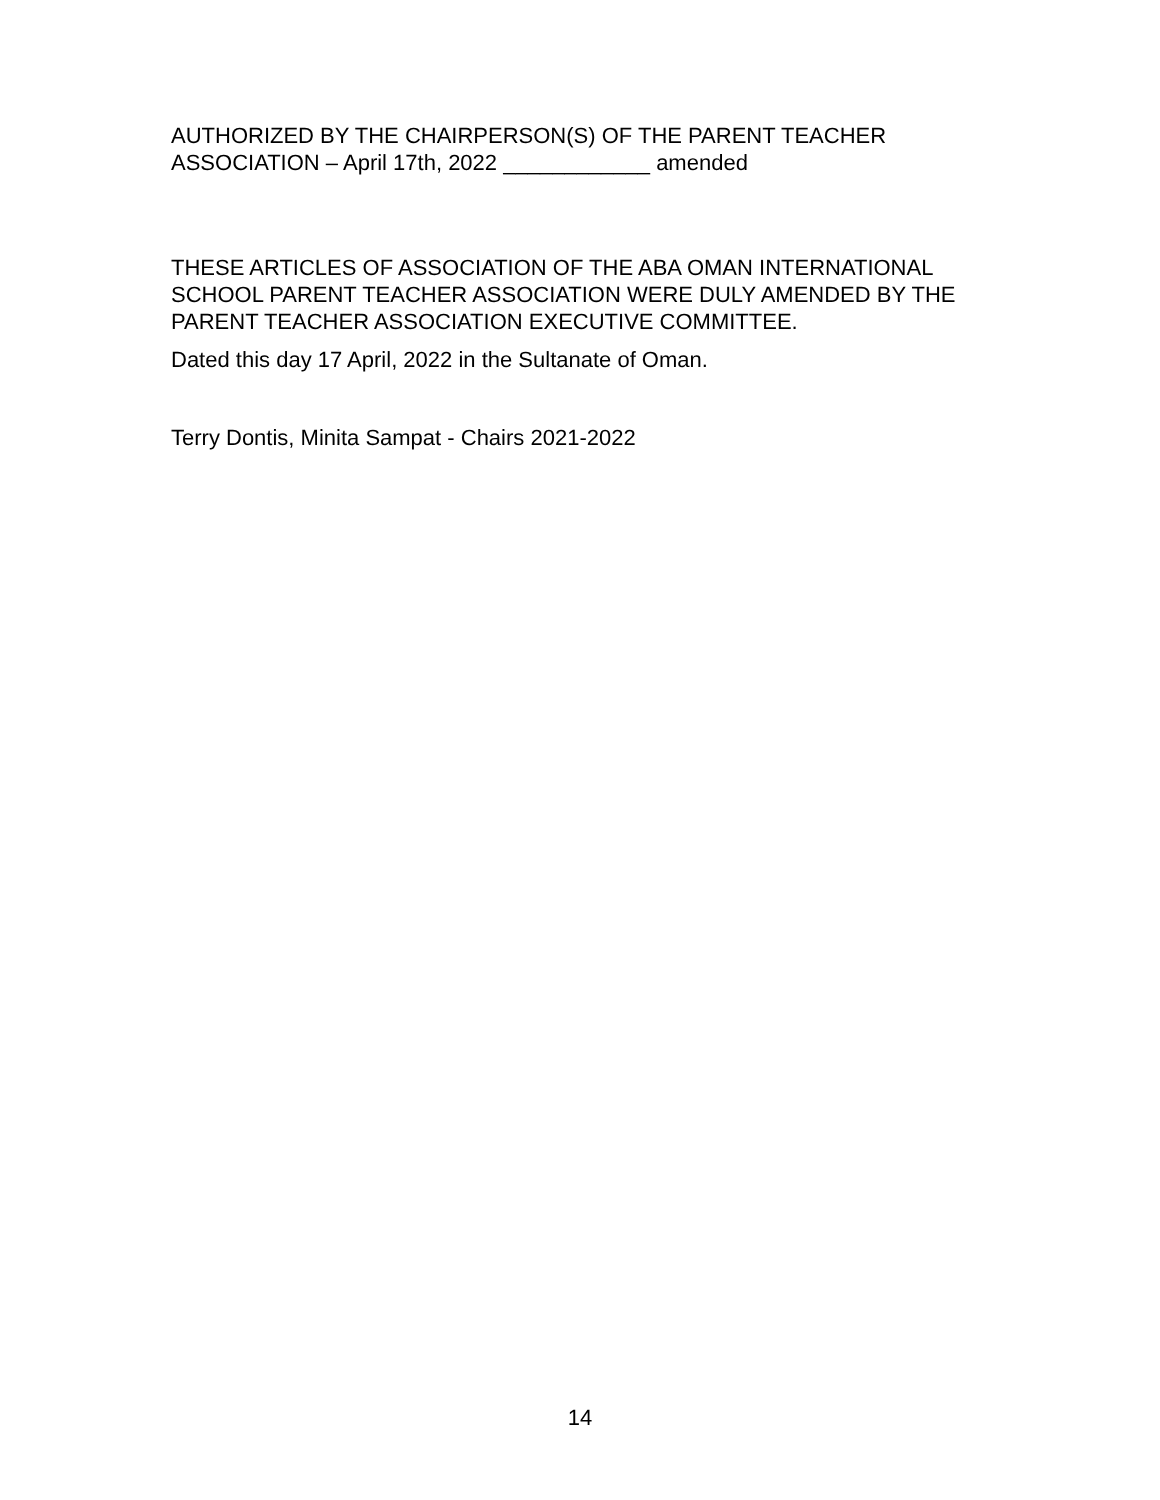AUTHORIZED BY THE CHAIRPERSON(S) OF THE PARENT TEACHER
ASSOCIATION – April 17th, 2022 ____________ amended
THESE ARTICLES OF ASSOCIATION OF THE ABA OMAN INTERNATIONAL SCHOOL PARENT TEACHER ASSOCIATION WERE DULY AMENDED BY THE PARENT TEACHER ASSOCIATION EXECUTIVE COMMITTEE.
Dated this day 17 April, 2022 in the Sultanate of Oman.
Terry Dontis, Minita Sampat - Chairs 2021-2022
14